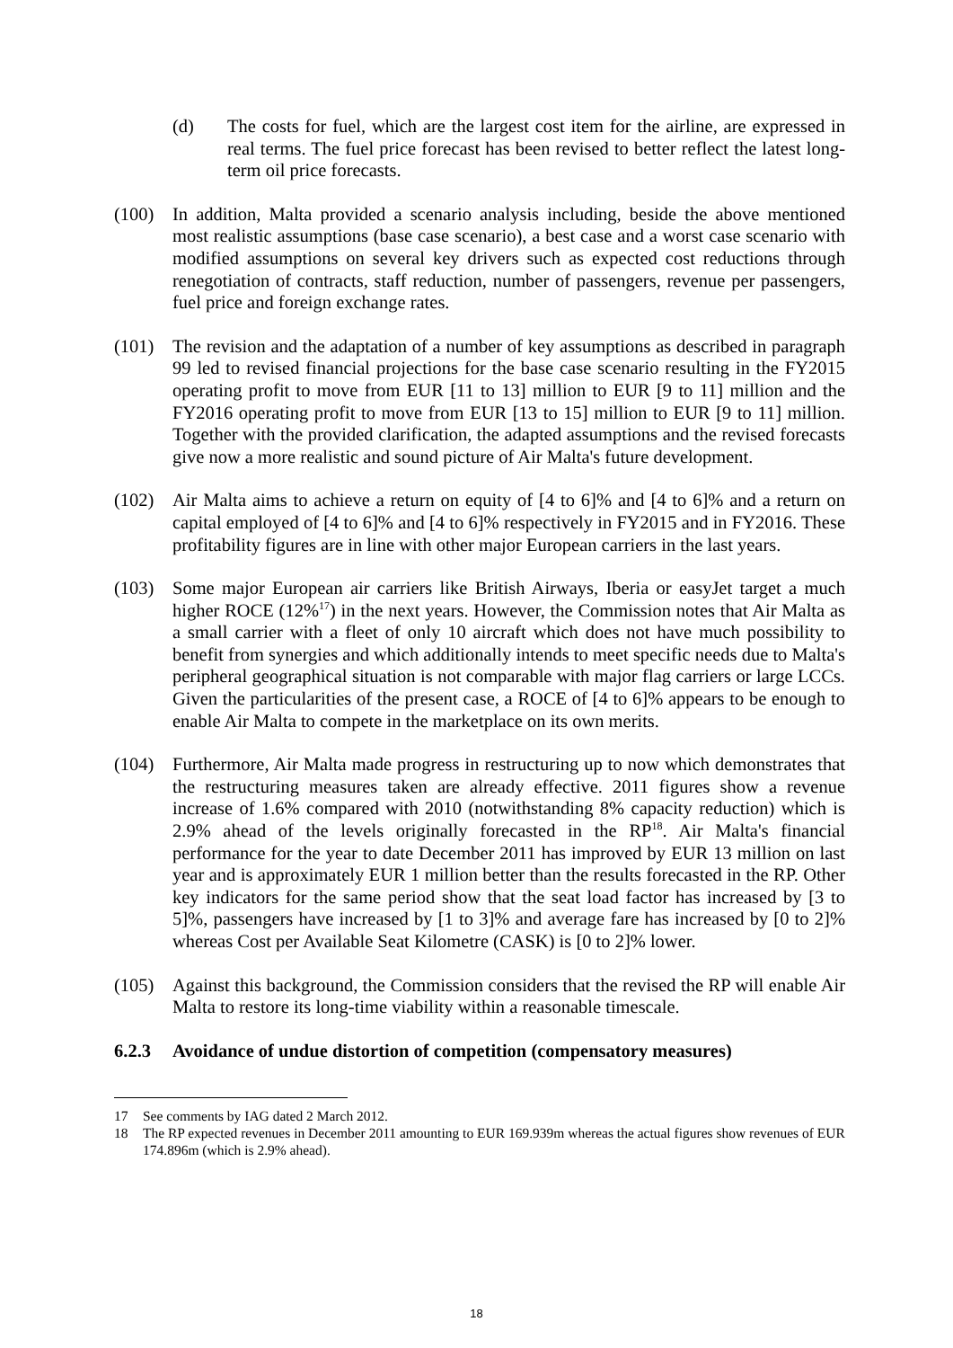(d) The costs for fuel, which are the largest cost item for the airline, are expressed in real terms. The fuel price forecast has been revised to better reflect the latest long-term oil price forecasts.
(100) In addition, Malta provided a scenario analysis including, beside the above mentioned most realistic assumptions (base case scenario), a best case and a worst case scenario with modified assumptions on several key drivers such as expected cost reductions through renegotiation of contracts, staff reduction, number of passengers, revenue per passengers, fuel price and foreign exchange rates.
(101) The revision and the adaptation of a number of key assumptions as described in paragraph 99 led to revised financial projections for the base case scenario resulting in the FY2015 operating profit to move from EUR [11 to 13] million to EUR [9 to 11] million and the FY2016 operating profit to move from EUR [13 to 15] million to EUR [9 to 11] million. Together with the provided clarification, the adapted assumptions and the revised forecasts give now a more realistic and sound picture of Air Malta's future development.
(102) Air Malta aims to achieve a return on equity of [4 to 6]% and [4 to 6]% and a return on capital employed of [4 to 6]% and [4 to 6]% respectively in FY2015 and in FY2016. These profitability figures are in line with other major European carriers in the last years.
(103) Some major European air carriers like British Airways, Iberia or easyJet target a much higher ROCE (12%<sup>17</sup>) in the next years. However, the Commission notes that Air Malta as a small carrier with a fleet of only 10 aircraft which does not have much possibility to benefit from synergies and which additionally intends to meet specific needs due to Malta's peripheral geographical situation is not comparable with major flag carriers or large LCCs. Given the particularities of the present case, a ROCE of [4 to 6]% appears to be enough to enable Air Malta to compete in the marketplace on its own merits.
(104) Furthermore, Air Malta made progress in restructuring up to now which demonstrates that the restructuring measures taken are already effective. 2011 figures show a revenue increase of 1.6% compared with 2010 (notwithstanding 8% capacity reduction) which is 2.9% ahead of the levels originally forecasted in the RP<sup>18</sup>. Air Malta's financial performance for the year to date December 2011 has improved by EUR 13 million on last year and is approximately EUR 1 million better than the results forecasted in the RP. Other key indicators for the same period show that the seat load factor has increased by [3 to 5]%, passengers have increased by [1 to 3]% and average fare has increased by [0 to 2]% whereas Cost per Available Seat Kilometre (CASK) is [0 to 2]% lower.
(105) Against this background, the Commission considers that the revised the RP will enable Air Malta to restore its long-time viability within a reasonable timescale.
6.2.3 Avoidance of undue distortion of competition (compensatory measures)
17 See comments by IAG dated 2 March 2012.
18 The RP expected revenues in December 2011 amounting to EUR 169.939m whereas the actual figures show revenues of EUR 174.896m (which is 2.9% ahead).
18